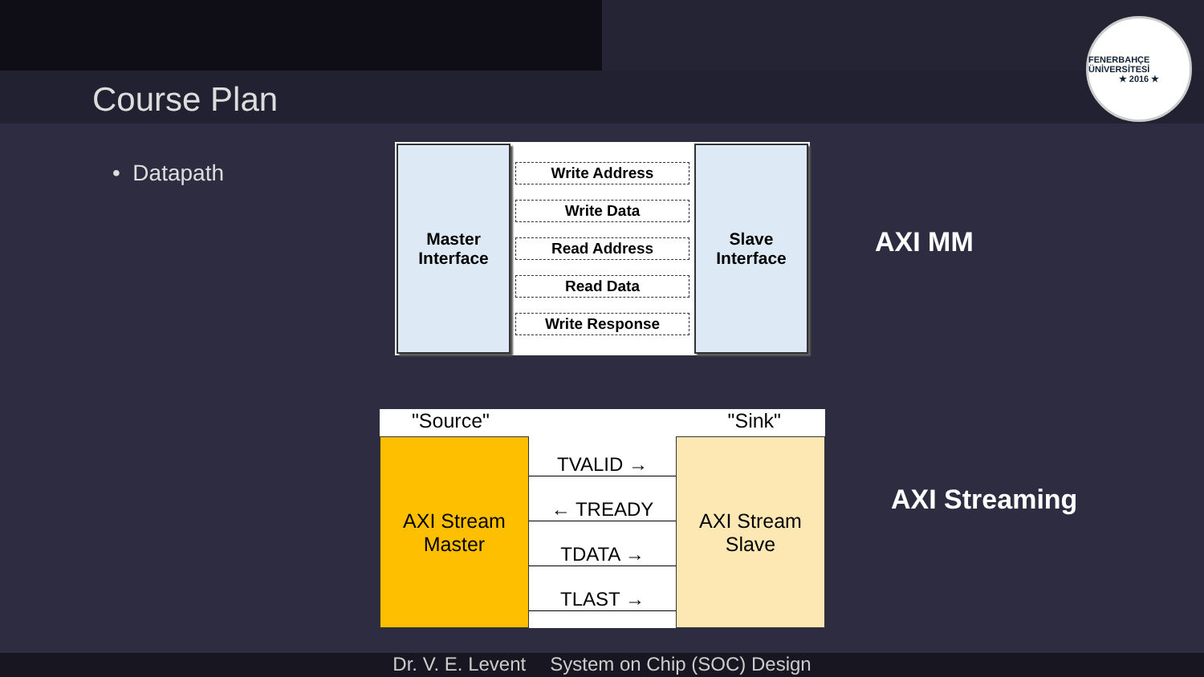Course Plan
FENERBAHÇE ÜNİVERSİTESİ
★ 2016 ★
• Datapath
Master
Interface
Write Address
Write Data
Read Address
Read Data
Write Response
Slave
Interface
AXI MM
"Source" "Sink"
AXI Stream
Master
TVALID →
← TREADY
TDATA →
TLAST →
AXI Stream
Slave
AXI Streaming
Dr. V. E. Levent System on Chip (SOC) Design